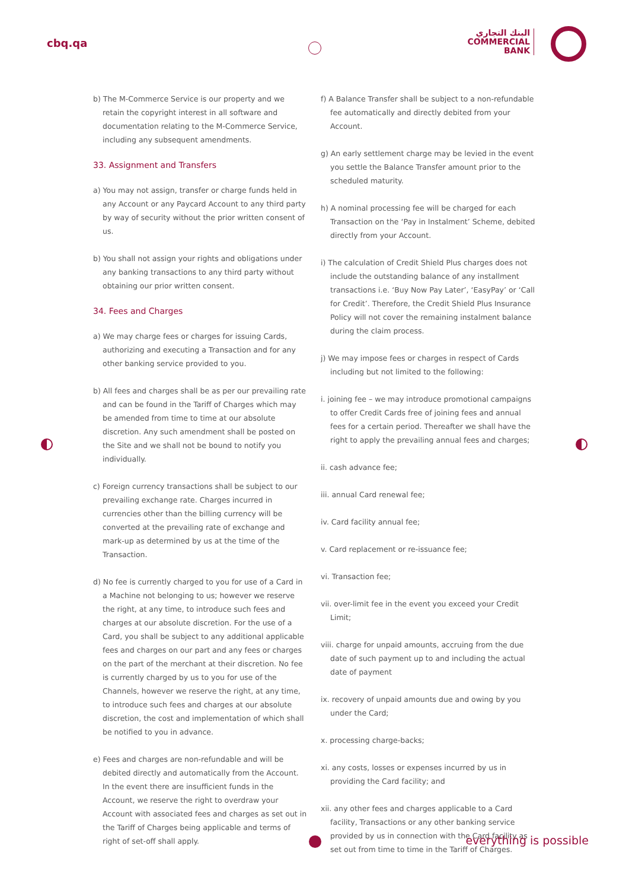cbq.qa
البنك التجاري
COMMERCIAL
BANK
b) The M-Commerce Service is our property and we retain the copyright interest in all software and documentation relating to the M-Commerce Service, including any subsequent amendments.
33. Assignment and Transfers
a) You may not assign, transfer or charge funds held in any Account or any Paycard Account to any third party by way of security without the prior written consent of us.
b) You shall not assign your rights and obligations under any banking transactions to any third party without obtaining our prior written consent.
34. Fees and Charges
a) We may charge fees or charges for issuing Cards, authorizing and executing a Transaction and for any other banking service provided to you.
b) All fees and charges shall be as per our prevailing rate and can be found in the Tariff of Charges which may be amended from time to time at our absolute discretion. Any such amendment shall be posted on the Site and we shall not be bound to notify you individually.
c) Foreign currency transactions shall be subject to our prevailing exchange rate. Charges incurred in currencies other than the billing currency will be converted at the prevailing rate of exchange and mark-up as determined by us at the time of the Transaction.
d) No fee is currently charged to you for use of a Card in a Machine not belonging to us; however we reserve the right, at any time, to introduce such fees and charges at our absolute discretion. For the use of a Card, you shall be subject to any additional applicable fees and charges on our part and any fees or charges on the part of the merchant at their discretion. No fee is currently charged by us to you for use of the Channels, however we reserve the right, at any time, to introduce such fees and charges at our absolute discretion, the cost and implementation of which shall be notified to you in advance.
e) Fees and charges are non-refundable and will be debited directly and automatically from the Account. In the event there are insufficient funds in the Account, we reserve the right to overdraw your Account with associated fees and charges as set out in the Tariff of Charges being applicable and terms of right of set-off shall apply.
f) A Balance Transfer shall be subject to a non-refundable fee automatically and directly debited from your Account.
g) An early settlement charge may be levied in the event you settle the Balance Transfer amount prior to the scheduled maturity.
h) A nominal processing fee will be charged for each Transaction on the ‘Pay in Instalment’ Scheme, debited directly from your Account.
i) The calculation of Credit Shield Plus charges does not include the outstanding balance of any installment transactions i.e. ‘Buy Now Pay Later’, ‘EasyPay’ or ‘Call for Credit’. Therefore, the Credit Shield Plus Insurance Policy will not cover the remaining instalment balance during the claim process.
j) We may impose fees or charges in respect of Cards including but not limited to the following:
i. joining fee – we may introduce promotional campaigns to offer Credit Cards free of joining fees and annual fees for a certain period. Thereafter we shall have the right to apply the prevailing annual fees and charges;
ii. cash advance fee;
iii. annual Card renewal fee;
iv. Card facility annual fee;
v. Card replacement or re-issuance fee;
vi. Transaction fee;
vii. over-limit fee in the event you exceed your Credit Limit;
viii. charge for unpaid amounts, accruing from the due date of such payment up to and including the actual date of payment
ix. recovery of unpaid amounts due and owing by you under the Card;
x. processing charge-backs;
xi. any costs, losses or expenses incurred by us in providing the Card facility; and
xii. any other fees and charges applicable to a Card facility, Transactions or any other banking service provided by us in connection with the Card facility as set out from time to time in the Tariff of Charges.
everything is possible